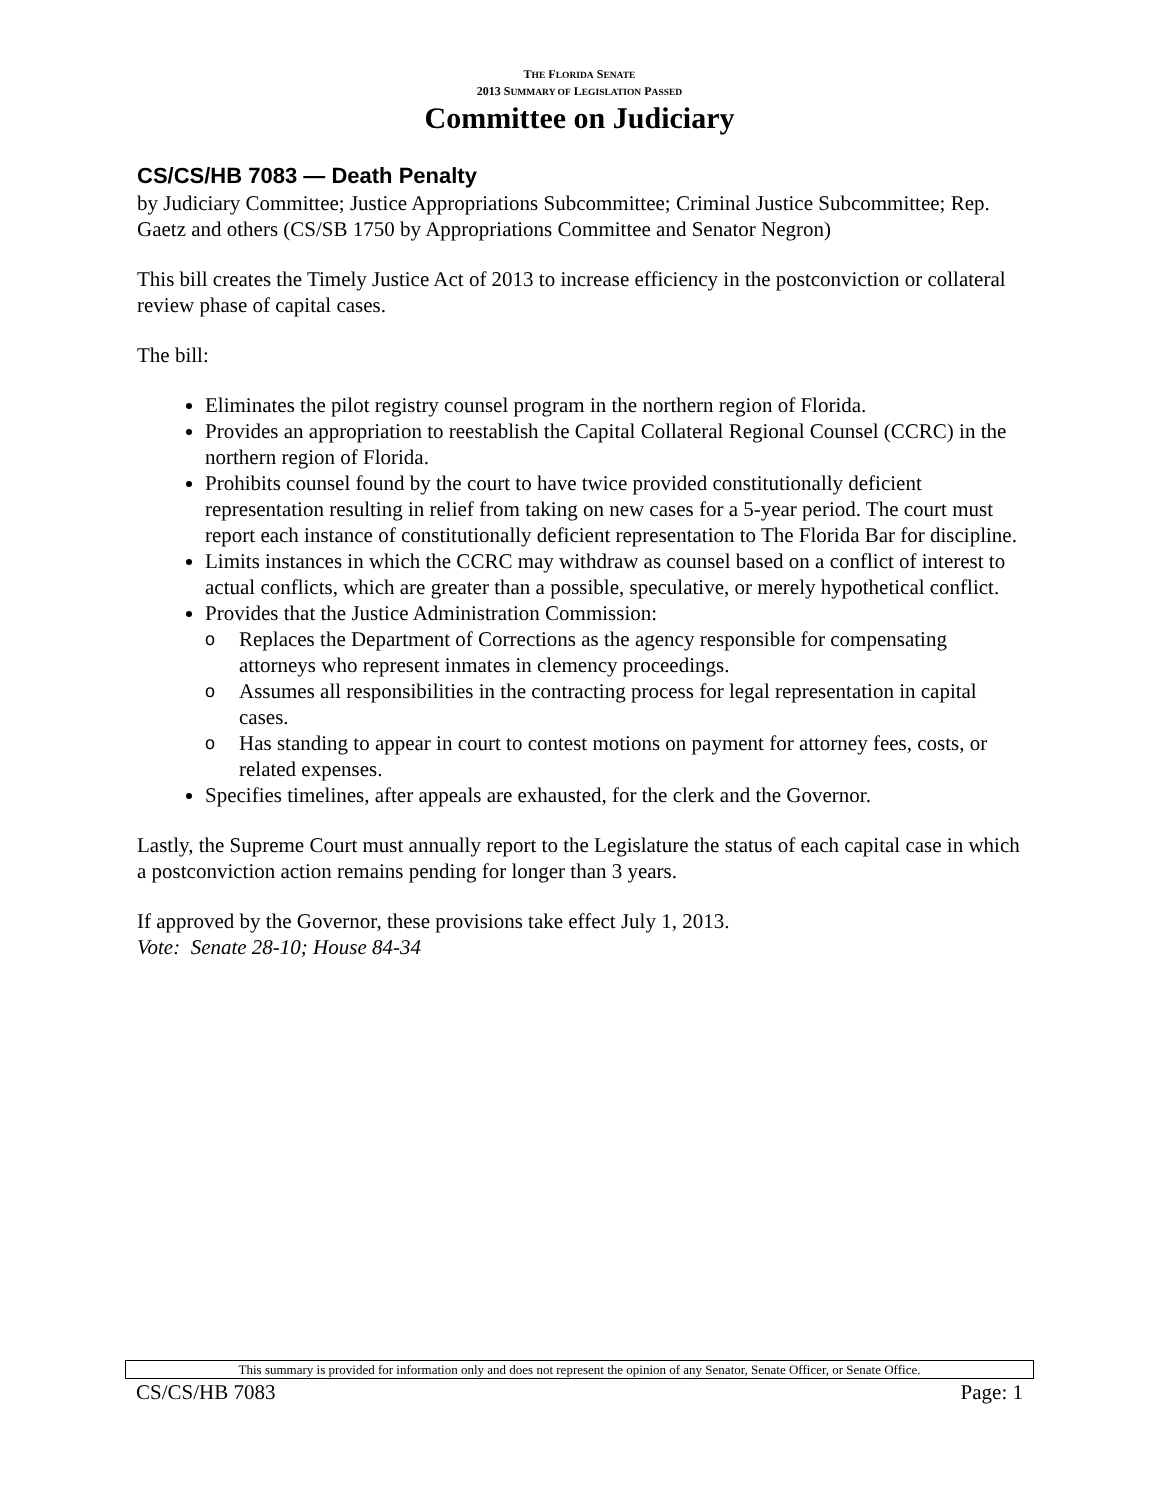THE FLORIDA SENATE
2013 SUMMARY OF LEGISLATION PASSED
Committee on Judiciary
CS/CS/HB 7083 — Death Penalty
by Judiciary Committee; Justice Appropriations Subcommittee; Criminal Justice Subcommittee; Rep. Gaetz and others (CS/SB 1750 by Appropriations Committee and Senator Negron)
This bill creates the Timely Justice Act of 2013 to increase efficiency in the postconviction or collateral review phase of capital cases.
The bill:
Eliminates the pilot registry counsel program in the northern region of Florida.
Provides an appropriation to reestablish the Capital Collateral Regional Counsel (CCRC) in the northern region of Florida.
Prohibits counsel found by the court to have twice provided constitutionally deficient representation resulting in relief from taking on new cases for a 5-year period. The court must report each instance of constitutionally deficient representation to The Florida Bar for discipline.
Limits instances in which the CCRC may withdraw as counsel based on a conflict of interest to actual conflicts, which are greater than a possible, speculative, or merely hypothetical conflict.
Provides that the Justice Administration Commission:
o Replaces the Department of Corrections as the agency responsible for compensating attorneys who represent inmates in clemency proceedings.
o Assumes all responsibilities in the contracting process for legal representation in capital cases.
o Has standing to appear in court to contest motions on payment for attorney fees, costs, or related expenses.
Specifies timelines, after appeals are exhausted, for the clerk and the Governor.
Lastly, the Supreme Court must annually report to the Legislature the status of each capital case in which a postconviction action remains pending for longer than 3 years.
If approved by the Governor, these provisions take effect July 1, 2013.
Vote: Senate 28-10; House 84-34
This summary is provided for information only and does not represent the opinion of any Senator, Senate Officer, or Senate Office.
CS/CS/HB 7083 Page: 1